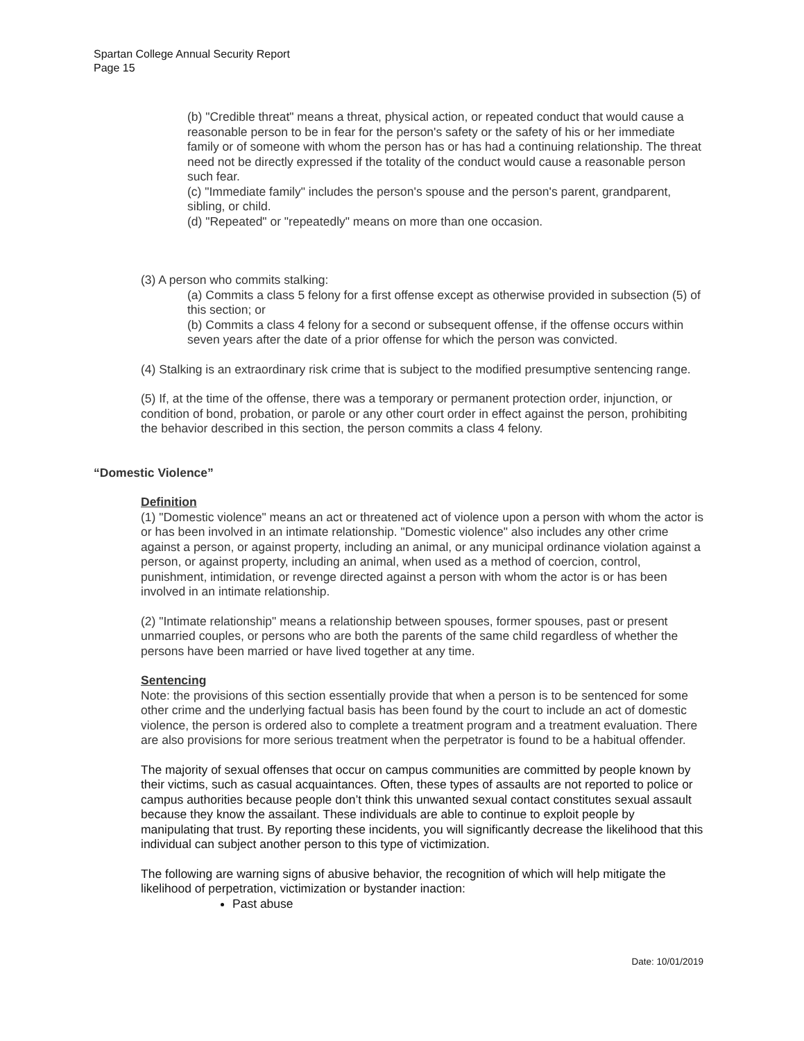Spartan College Annual Security Report
Page 15
(b) "Credible threat" means a threat, physical action, or repeated conduct that would cause a reasonable person to be in fear for the person's safety or the safety of his or her immediate family or of someone with whom the person has or has had a continuing relationship. The threat need not be directly expressed if the totality of the conduct would cause a reasonable person such fear.
(c) "Immediate family" includes the person's spouse and the person's parent, grandparent, sibling, or child.
(d) "Repeated" or "repeatedly" means on more than one occasion.
(3) A person who commits stalking:
(a) Commits a class 5 felony for a first offense except as otherwise provided in subsection (5) of this section; or
(b) Commits a class 4 felony for a second or subsequent offense, if the offense occurs within seven years after the date of a prior offense for which the person was convicted.
(4) Stalking is an extraordinary risk crime that is subject to the modified presumptive sentencing range.
(5) If, at the time of the offense, there was a temporary or permanent protection order, injunction, or condition of bond, probation, or parole or any other court order in effect against the person, prohibiting the behavior described in this section, the person commits a class 4 felony.
“Domestic Violence”
Definition
(1) "Domestic violence" means an act or threatened act of violence upon a person with whom the actor is or has been involved in an intimate relationship. "Domestic violence" also includes any other crime against a person, or against property, including an animal, or any municipal ordinance violation against a person, or against property, including an animal, when used as a method of coercion, control, punishment, intimidation, or revenge directed against a person with whom the actor is or has been involved in an intimate relationship.
(2) "Intimate relationship" means a relationship between spouses, former spouses, past or present unmarried couples, or persons who are both the parents of the same child regardless of whether the persons have been married or have lived together at any time.
Sentencing
Note: the provisions of this section essentially provide that when a person is to be sentenced for some other crime and the underlying factual basis has been found by the court to include an act of domestic violence, the person is ordered also to complete a treatment program and a treatment evaluation. There are also provisions for more serious treatment when the perpetrator is found to be a habitual offender.
The majority of sexual offenses that occur on campus communities are committed by people known by their victims, such as casual acquaintances. Often, these types of assaults are not reported to police or campus authorities because people don’t think this unwanted sexual contact constitutes sexual assault because they know the assailant. These individuals are able to continue to exploit people by manipulating that trust. By reporting these incidents, you will significantly decrease the likelihood that this individual can subject another person to this type of victimization.
The following are warning signs of abusive behavior, the recognition of which will help mitigate the likelihood of perpetration, victimization or bystander inaction:
Past abuse
Date: 10/01/2019